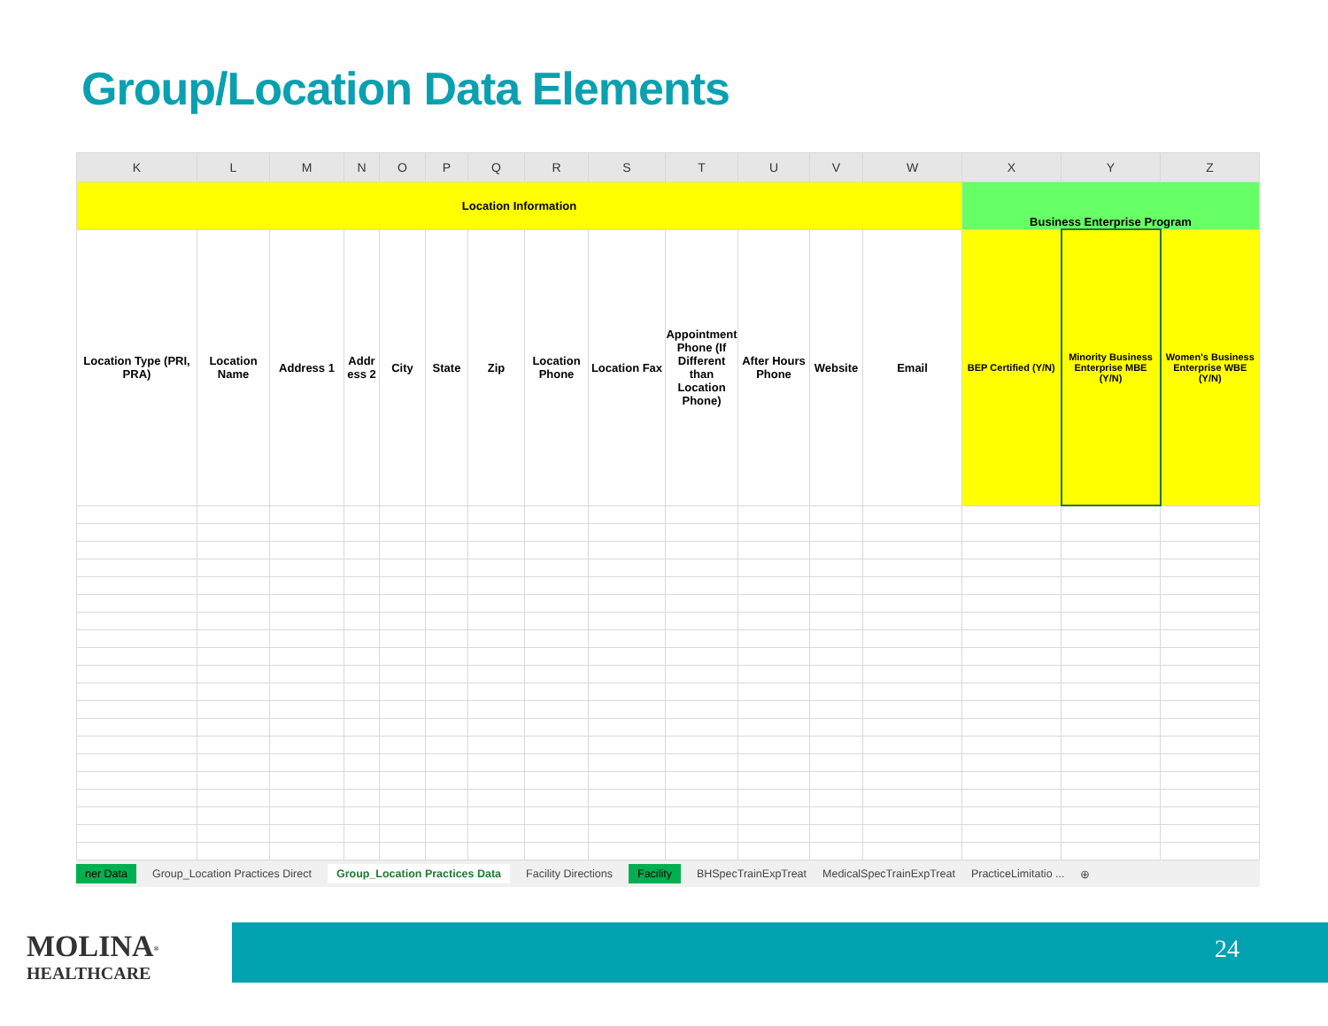Group/Location Data Elements
| K | L | M | N | O | P | Q | R | S | T | U | V | W | X | Y | Z |
| --- | --- | --- | --- | --- | --- | --- | --- | --- | --- | --- | --- | --- | --- | --- | --- |
| Location Information | | | | | | | | | | | | | Business Enterprise Program | | |
| Location Type (PRI, PRA) | Location Name | Address 1 | Addr ess 2 | City | State | Zip | Location Phone | Location Fax | Appointment Phone (If Different than Location Phone) | After Hours Phone | Website | Email | BEP Certified (Y/N) | Minority Business Enterprise MBE (Y/N) | Women's Business Enterprise WBE (Y/N) |
ner Data Group_Location Practices Direct Group_Location Practices Data Facility Directions Facility BHSpecTrainExpTreat MedicalSpecTrainExpTreat PracticeLimitatio ... ⊕
MOLINA<sup>®</sup>
HEALTHCARE
24